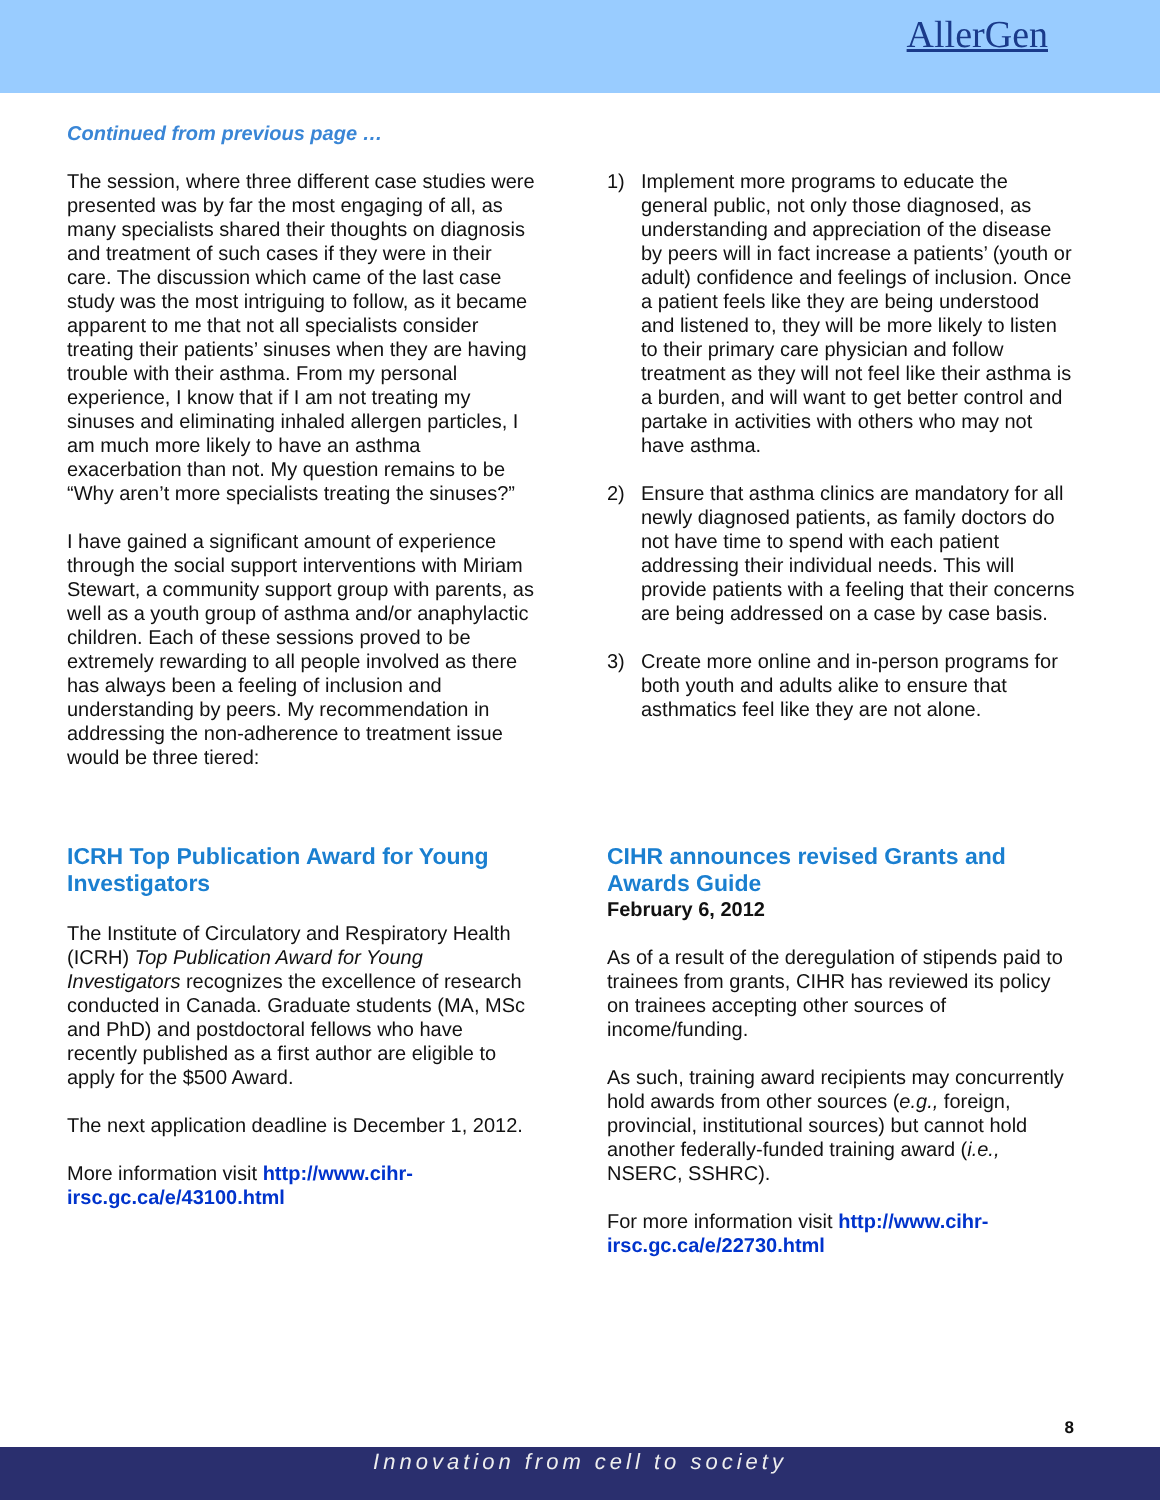AllerGen
Continued from previous page …
The session, where three different case studies were presented was by far the most engaging of all, as many specialists shared their thoughts on diagnosis and treatment of such cases if they were in their care. The discussion which came of the last case study was the most intriguing to follow, as it became apparent to me that not all specialists consider treating their patients’ sinuses when they are having trouble with their asthma. From my personal experience, I know that if I am not treating my sinuses and eliminating inhaled allergen particles, I am much more likely to have an asthma exacerbation than not. My question remains to be “Why aren’t more specialists treating the sinuses?”
I have gained a significant amount of experience through the social support interventions with Miriam Stewart, a community support group with parents, as well as a youth group of asthma and/or anaphylactic children. Each of these sessions proved to be extremely rewarding to all people involved as there has always been a feeling of inclusion and understanding by peers. My recommendation in addressing the non-adherence to treatment issue would be three tiered:
1) Implement more programs to educate the general public, not only those diagnosed, as understanding and appreciation of the disease by peers will in fact increase a patients’ (youth or adult) confidence and feelings of inclusion. Once a patient feels like they are being understood and listened to, they will be more likely to listen to their primary care physician and follow treatment as they will not feel like their asthma is a burden, and will want to get better control and partake in activities with others who may not have asthma.
2) Ensure that asthma clinics are mandatory for all newly diagnosed patients, as family doctors do not have time to spend with each patient addressing their individual needs. This will provide patients with a feeling that their concerns are being addressed on a case by case basis.
3) Create more online and in-person programs for both youth and adults alike to ensure that asthmatics feel like they are not alone.
ICRH Top Publication Award for Young Investigators
The Institute of Circulatory and Respiratory Health (ICRH) Top Publication Award for Young Investigators recognizes the excellence of research conducted in Canada. Graduate students (MA, MSc and PhD) and postdoctoral fellows who have recently published as a first author are eligible to apply for the $500 Award.
The next application deadline is December 1, 2012.
More information visit http://www.cihr-irsc.gc.ca/e/43100.html
CIHR announces revised Grants and Awards Guide
February 6, 2012
As of a result of the deregulation of stipends paid to trainees from grants, CIHR has reviewed its policy on trainees accepting other sources of income/funding.
As such, training award recipients may concurrently hold awards from other sources (e.g., foreign, provincial, institutional sources) but cannot hold another federally-funded training award (i.e., NSERC, SSHRC).
For more information visit http://www.cihr-irsc.gc.ca/e/22730.html
8
Innovation from cell to society